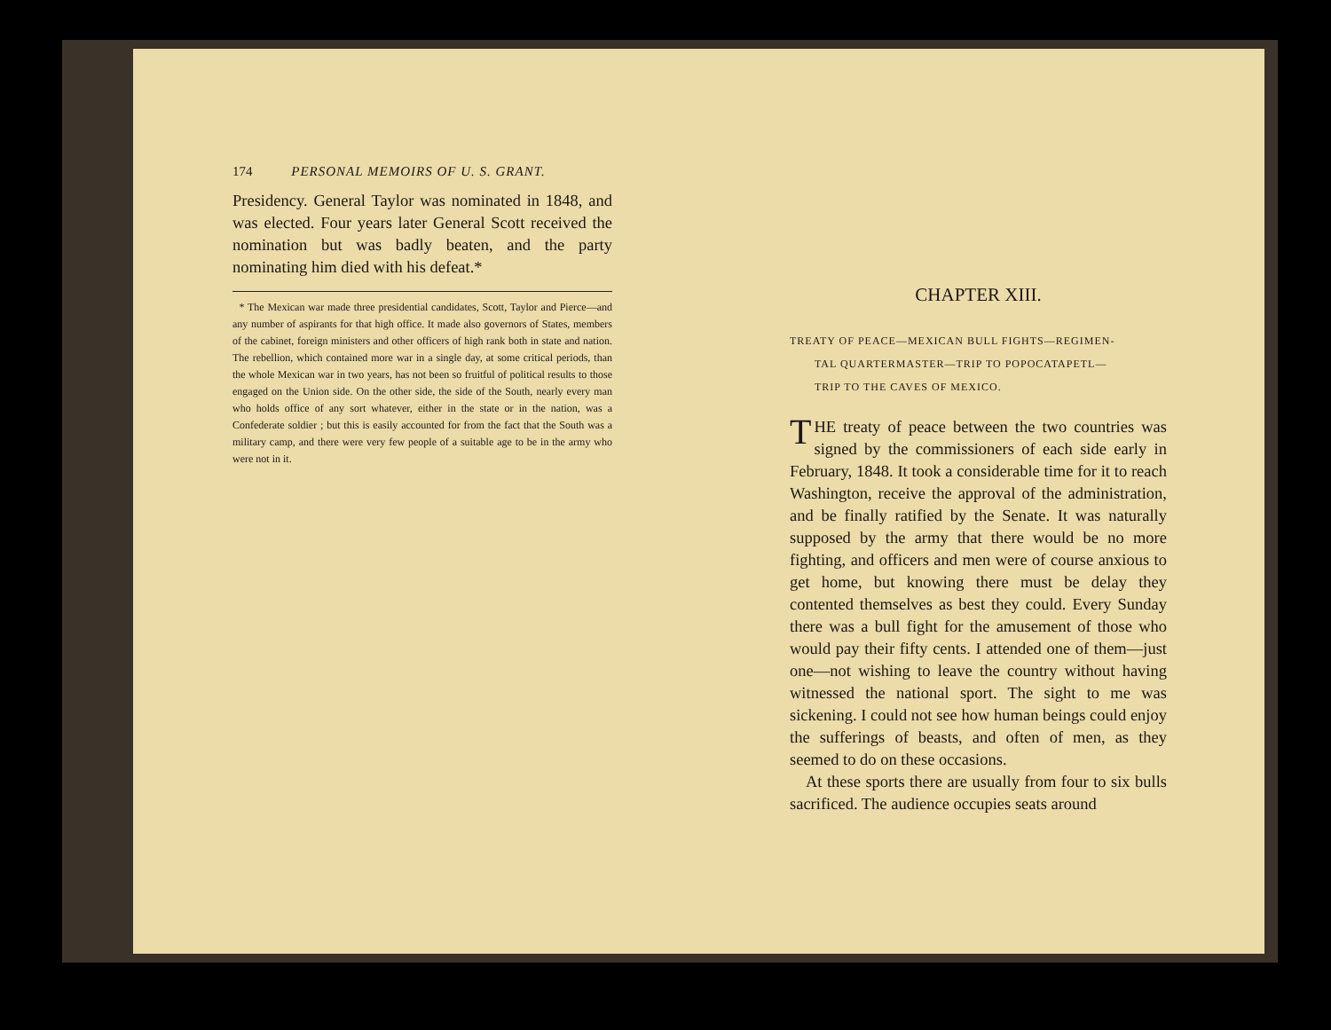174 PERSONAL MEMOIRS OF U. S. GRANT.
Presidency. General Taylor was nominated in 1848, and was elected. Four years later General Scott received the nomination but was badly beaten, and the party nominating him died with his defeat.*
* The Mexican war made three presidential candidates, Scott, Taylor and Pierce—and any number of aspirants for that high office. It made also governors of States, members of the cabinet, foreign ministers and other officers of high rank both in state and nation. The rebellion, which contained more war in a single day, at some critical periods, than the whole Mexican war in two years, has not been so fruitful of political results to those engaged on the Union side. On the other side, the side of the South, nearly every man who holds office of any sort whatever, either in the state or in the nation, was a Confederate soldier ; but this is easily accounted for from the fact that the South was a military camp, and there were very few people of a suitable age to be in the army who were not in it.
CHAPTER XIII.
TREATY OF PEACE—MEXICAN BULL FIGHTS—REGIMEN-
TAL QUARTERMASTER—TRIP TO POPOCATAPETL—
TRIP TO THE CAVES OF MEXICO.
THE treaty of peace between the two countries was signed by the commissioners of each side early in February, 1848. It took a considerable time for it to reach Washington, receive the approval of the administration, and be finally ratified by the Senate. It was naturally supposed by the army that there would be no more fighting, and officers and men were of course anxious to get home, but knowing there must be delay they contented themselves as best they could. Every Sunday there was a bull fight for the amusement of those who would pay their fifty cents. I attended one of them—just one—not wishing to leave the country without having witnessed the national sport. The sight to me was sickening. I could not see how human beings could enjoy the sufferings of beasts, and often of men, as they seemed to do on these occasions.
At these sports there are usually from four to six bulls sacrificed. The audience occupies seats around